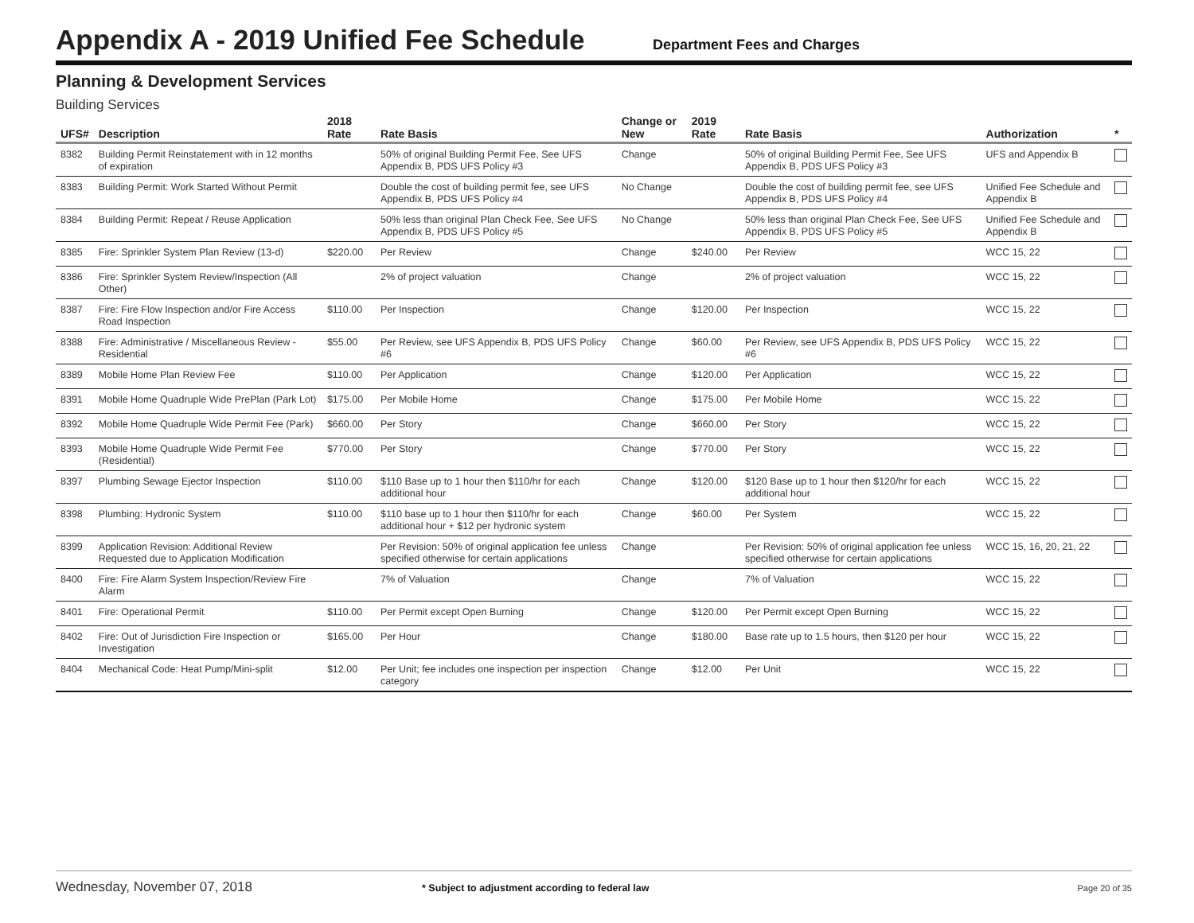Appendix A - 2019 Unified Fee Schedule
Department Fees and Charges
Planning & Development Services
Building Services
| UFS# | Description | 2018 Rate | Rate Basis | Change or New | 2019 Rate | Rate Basis | Authorization | * |
| --- | --- | --- | --- | --- | --- | --- | --- | --- |
| 8382 | Building Permit Reinstatement with in 12 months of expiration | | 50% of original Building Permit Fee, See UFS Appendix B, PDS UFS Policy #3 | Change | | 50% of original Building Permit Fee, See UFS Appendix B, PDS UFS Policy #3 | UFS and Appendix B | |
| 8383 | Building Permit: Work Started Without Permit | | Double the cost of building permit fee, see UFS Appendix B, PDS UFS Policy #4 | No Change | | Double the cost of building permit fee, see UFS Appendix B, PDS UFS Policy #4 | Unified Fee Schedule and Appendix B | |
| 8384 | Building Permit: Repeat / Reuse Application | | 50% less than original Plan Check Fee, See UFS Appendix B, PDS UFS Policy #5 | No Change | | 50% less than original Plan Check Fee, See UFS Appendix B, PDS UFS Policy #5 | Unified Fee Schedule and Appendix B | |
| 8385 | Fire: Sprinkler System Plan Review (13-d) | $220.00 | Per Review | Change | $240.00 | Per Review | WCC 15, 22 | |
| 8386 | Fire: Sprinkler System Review/Inspection (All Other) | | 2% of project valuation | Change | | 2% of project valuation | WCC 15, 22 | |
| 8387 | Fire: Fire Flow Inspection and/or Fire Access Road Inspection | $110.00 | Per Inspection | Change | $120.00 | Per Inspection | WCC 15, 22 | |
| 8388 | Fire: Administrative / Miscellaneous Review - Residential | $55.00 | Per Review, see UFS Appendix B, PDS UFS Policy #6 | Change | $60.00 | Per Review, see UFS Appendix B, PDS UFS Policy #6 | WCC 15, 22 | |
| 8389 | Mobile Home Plan Review Fee | $110.00 | Per Application | Change | $120.00 | Per Application | WCC 15, 22 | |
| 8391 | Mobile Home Quadruple Wide PrePlan (Park Lot) | $175.00 | Per Mobile Home | Change | $175.00 | Per Mobile Home | WCC 15, 22 | |
| 8392 | Mobile Home Quadruple Wide Permit Fee (Park) | $660.00 | Per Story | Change | $660.00 | Per Story | WCC 15, 22 | |
| 8393 | Mobile Home Quadruple Wide Permit Fee (Residential) | $770.00 | Per Story | Change | $770.00 | Per Story | WCC 15, 22 | |
| 8397 | Plumbing Sewage Ejector Inspection | $110.00 | $110 Base up to 1 hour then $110/hr for each additional hour | Change | $120.00 | $120 Base up to 1 hour then $120/hr for each additional hour | WCC 15, 22 | |
| 8398 | Plumbing: Hydronic System | $110.00 | $110 base up to 1 hour then $110/hr for each additional hour + $12 per hydronic system | Change | $60.00 | Per System | WCC 15, 22 | |
| 8399 | Application Revision: Additional Review Requested due to Application Modification | | Per Revision: 50% of original application fee unless specified otherwise for certain applications | Change | | Per Revision: 50% of original application fee unless specified otherwise for certain applications | WCC 15, 16, 20, 21, 22 | |
| 8400 | Fire: Fire Alarm System Inspection/Review Fire Alarm | | 7% of Valuation | Change | | 7% of Valuation | WCC 15, 22 | |
| 8401 | Fire: Operational Permit | $110.00 | Per Permit except Open Burning | Change | $120.00 | Per Permit except Open Burning | WCC 15, 22 | |
| 8402 | Fire: Out of Jurisdiction Fire Inspection or Investigation | $165.00 | Per Hour | Change | $180.00 | Base rate up to 1.5 hours, then $120 per hour | WCC 15, 22 | |
| 8404 | Mechanical Code: Heat Pump/Mini-split | $12.00 | Per Unit; fee includes one inspection per inspection category | Change | $12.00 | Per Unit | WCC 15, 22 | |
Wednesday, November 07, 2018 * Subject to adjustment according to federal law Page 20 of 35